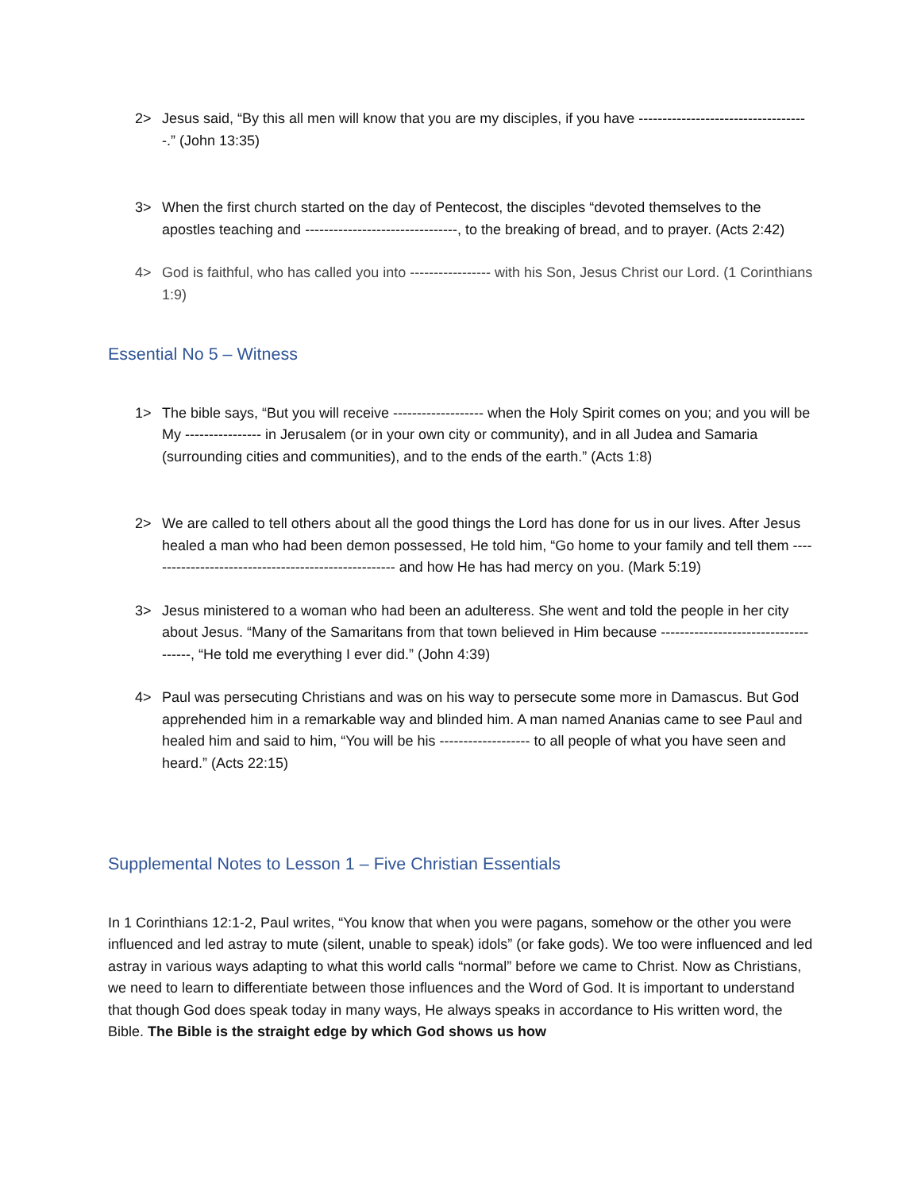2> Jesus said, “By this all men will know that you are my disciples, if you have ------------------------------------.” (John 13:35)
3> When the first church started on the day of Pentecost, the disciples “devoted themselves to the apostles teaching and --------------------------------, to the breaking of bread, and to prayer. (Acts 2:42)
4> God is faithful, who has called you into ----------------- with his Son, Jesus Christ our Lord. (1 Corinthians 1:9)
Essential No 5 – Witness
1> The bible says, “But you will receive ------------------- when the Holy Spirit comes on you; and you will be My ---------------- in Jerusalem (or in your own city or community), and in all Judea and Samaria (surrounding cities and communities), and to the ends of the earth.” (Acts 1:8)
2> We are called to tell others about all the good things the Lord has done for us in our lives. After Jesus healed a man who had been demon possessed, He told him, “Go home to your family and tell them ----------------------------------------------------- and how He has had mercy on you. (Mark 5:19)
3> Jesus ministered to a woman who had been an adulteress. She went and told the people in her city about Jesus. “Many of the Samaritans from that town believed in Him because -------------------------------------, “He told me everything I ever did.” (John 4:39)
4> Paul was persecuting Christians and was on his way to persecute some more in Damascus. But God apprehended him in a remarkable way and blinded him. A man named Ananias came to see Paul and healed him and said to him, “You will be his ------------------- to all people of what you have seen and heard.” (Acts 22:15)
Supplemental Notes to Lesson 1 – Five Christian Essentials
In 1 Corinthians 12:1-2, Paul writes, “You know that when you were pagans, somehow or the other you were influenced and led astray to mute (silent, unable to speak) idols” (or fake gods). We too were influenced and led astray in various ways adapting to what this world calls “normal” before we came to Christ. Now as Christians, we need to learn to differentiate between those influences and the Word of God. It is important to understand that though God does speak today in many ways, He always speaks in accordance to His written word, the Bible. The Bible is the straight edge by which God shows us how